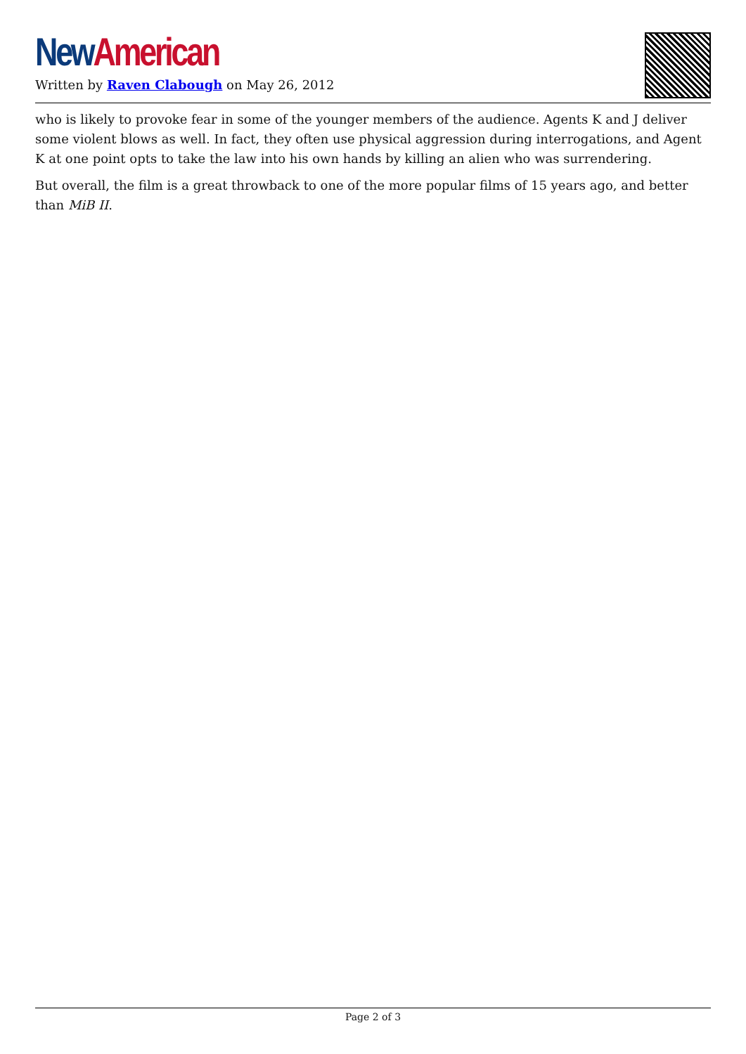New American
Written by Raven Clabough on May 26, 2012
who is likely to provoke fear in some of the younger members of the audience. Agents K and J deliver some violent blows as well. In fact, they often use physical aggression during interrogations, and Agent K at one point opts to take the law into his own hands by killing an alien who was surrendering.
But overall, the film is a great throwback to one of the more popular films of 15 years ago, and better than MiB II.
Page 2 of 3